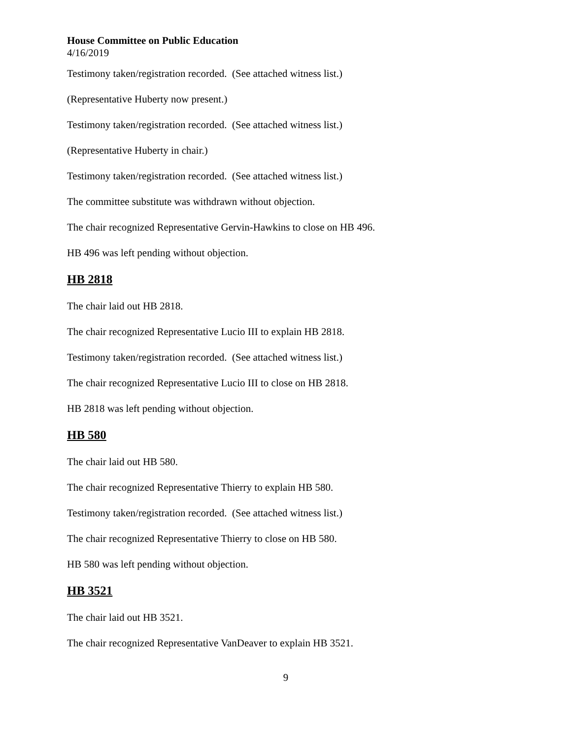House Committee on Public Education
4/16/2019
Testimony taken/registration recorded. (See attached witness list.)
(Representative Huberty now present.)
Testimony taken/registration recorded. (See attached witness list.)
(Representative Huberty in chair.)
Testimony taken/registration recorded. (See attached witness list.)
The committee substitute was withdrawn without objection.
The chair recognized Representative Gervin-Hawkins to close on HB 496.
HB 496 was left pending without objection.
HB 2818
The chair laid out HB 2818.
The chair recognized Representative Lucio III to explain HB 2818.
Testimony taken/registration recorded. (See attached witness list.)
The chair recognized Representative Lucio III to close on HB 2818.
HB 2818 was left pending without objection.
HB 580
The chair laid out HB 580.
The chair recognized Representative Thierry to explain HB 580.
Testimony taken/registration recorded. (See attached witness list.)
The chair recognized Representative Thierry to close on HB 580.
HB 580 was left pending without objection.
HB 3521
The chair laid out HB 3521.
The chair recognized Representative VanDeaver to explain HB 3521.
9